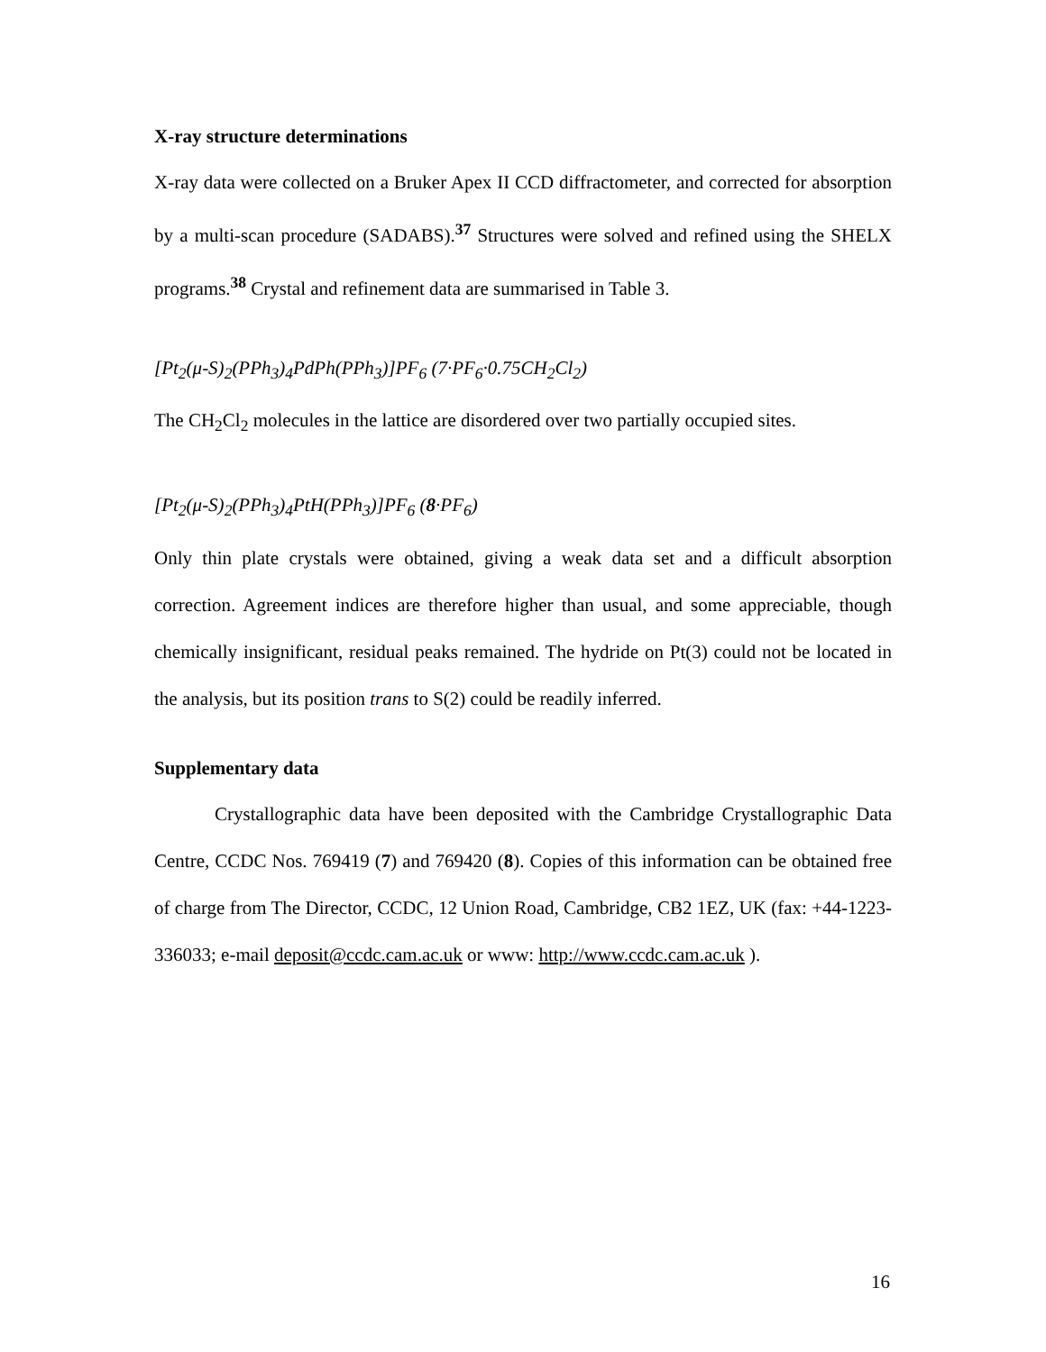X-ray structure determinations
X-ray data were collected on a Bruker Apex II CCD diffractometer, and corrected for absorption by a multi-scan procedure (SADABS).<sup>37</sup> Structures were solved and refined using the SHELX programs.<sup>38</sup> Crystal and refinement data are summarised in Table 3.
[Pt<sub>2</sub>(μ-S)<sub>2</sub>(PPh<sub>3</sub>)<sub>4</sub>PdPh(PPh<sub>3</sub>)]PF<sub>6</sub> (7·PF<sub>6</sub>·0.75CH<sub>2</sub>Cl<sub>2</sub>)
The CH<sub>2</sub>Cl<sub>2</sub> molecules in the lattice are disordered over two partially occupied sites.
[Pt<sub>2</sub>(μ-S)<sub>2</sub>(PPh<sub>3</sub>)<sub>4</sub>PtH(PPh<sub>3</sub>)]PF<sub>6</sub> (8·PF<sub>6</sub>)
Only thin plate crystals were obtained, giving a weak data set and a difficult absorption correction. Agreement indices are therefore higher than usual, and some appreciable, though chemically insignificant, residual peaks remained. The hydride on Pt(3) could not be located in the analysis, but its position trans to S(2) could be readily inferred.
Supplementary data
Crystallographic data have been deposited with the Cambridge Crystallographic Data Centre, CCDC Nos. 769419 (7) and 769420 (8). Copies of this information can be obtained free of charge from The Director, CCDC, 12 Union Road, Cambridge, CB2 1EZ, UK (fax: +44-1223-336033; e-mail deposit@ccdc.cam.ac.uk or www: http://www.ccdc.cam.ac.uk ).
16